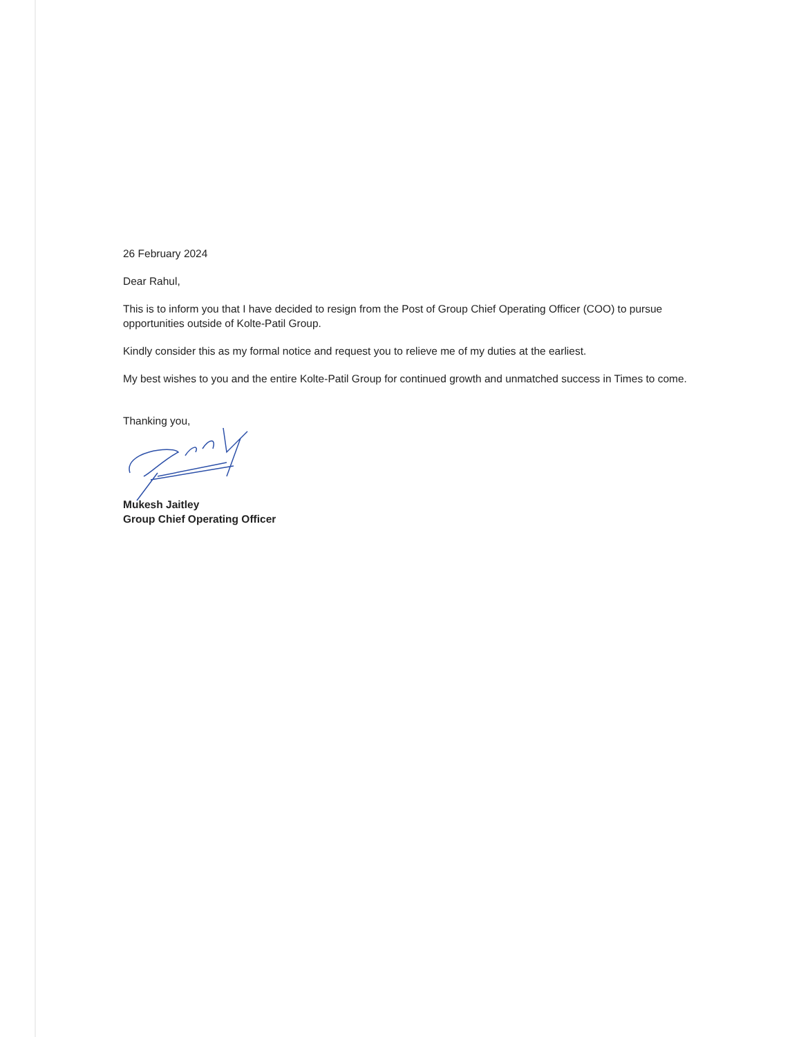26 February 2024
Dear Rahul,
This is to inform you that I have decided to resign from the Post of Group Chief Operating Officer (COO) to pursue opportunities outside of Kolte-Patil Group.
Kindly consider this as my formal notice and request you to relieve me of my duties at the earliest.
My best wishes to you and the entire Kolte-Patil Group for continued growth and unmatched success in Times to come.
Thanking you,
Mukesh Jaitley
Group Chief Operating Officer